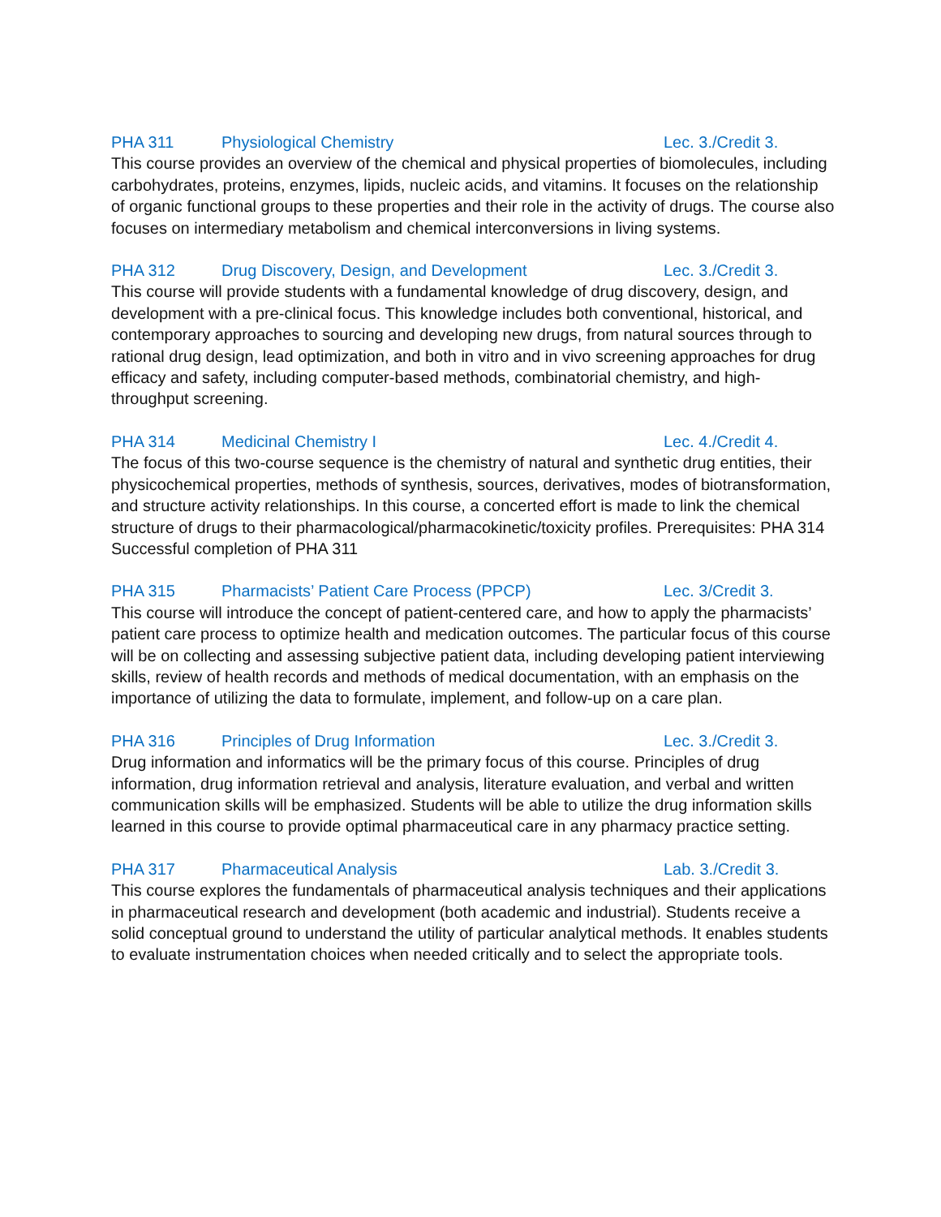PHA 311 Physiological Chemistry Lec. 3./Credit 3.
This course provides an overview of the chemical and physical properties of biomolecules, including carbohydrates, proteins, enzymes, lipids, nucleic acids, and vitamins. It focuses on the relationship of organic functional groups to these properties and their role in the activity of drugs. The course also focuses on intermediary metabolism and chemical interconversions in living systems.
PHA 312 Drug Discovery, Design, and Development Lec. 3./Credit 3.
This course will provide students with a fundamental knowledge of drug discovery, design, and development with a pre-clinical focus. This knowledge includes both conventional, historical, and contemporary approaches to sourcing and developing new drugs, from natural sources through to rational drug design, lead optimization, and both in vitro and in vivo screening approaches for drug efficacy and safety, including computer-based methods, combinatorial chemistry, and high-throughput screening.
PHA 314 Medicinal Chemistry I Lec. 4./Credit 4.
The focus of this two-course sequence is the chemistry of natural and synthetic drug entities, their physicochemical properties, methods of synthesis, sources, derivatives, modes of biotransformation, and structure activity relationships. In this course, a concerted effort is made to link the chemical structure of drugs to their pharmacological/pharmacokinetic/toxicity profiles. Prerequisites: PHA 314 Successful completion of PHA 311
PHA 315 Pharmacists’ Patient Care Process (PPCP) Lec. 3/Credit 3.
This course will introduce the concept of patient-centered care, and how to apply the pharmacists’ patient care process to optimize health and medication outcomes. The particular focus of this course will be on collecting and assessing subjective patient data, including developing patient interviewing skills, review of health records and methods of medical documentation, with an emphasis on the importance of utilizing the data to formulate, implement, and follow-up on a care plan.
PHA 316 Principles of Drug Information Lec. 3./Credit 3.
Drug information and informatics will be the primary focus of this course. Principles of drug information, drug information retrieval and analysis, literature evaluation, and verbal and written communication skills will be emphasized. Students will be able to utilize the drug information skills learned in this course to provide optimal pharmaceutical care in any pharmacy practice setting.
PHA 317 Pharmaceutical Analysis Lab. 3./Credit 3.
This course explores the fundamentals of pharmaceutical analysis techniques and their applications in pharmaceutical research and development (both academic and industrial). Students receive a solid conceptual ground to understand the utility of particular analytical methods. It enables students to evaluate instrumentation choices when needed critically and to select the appropriate tools.